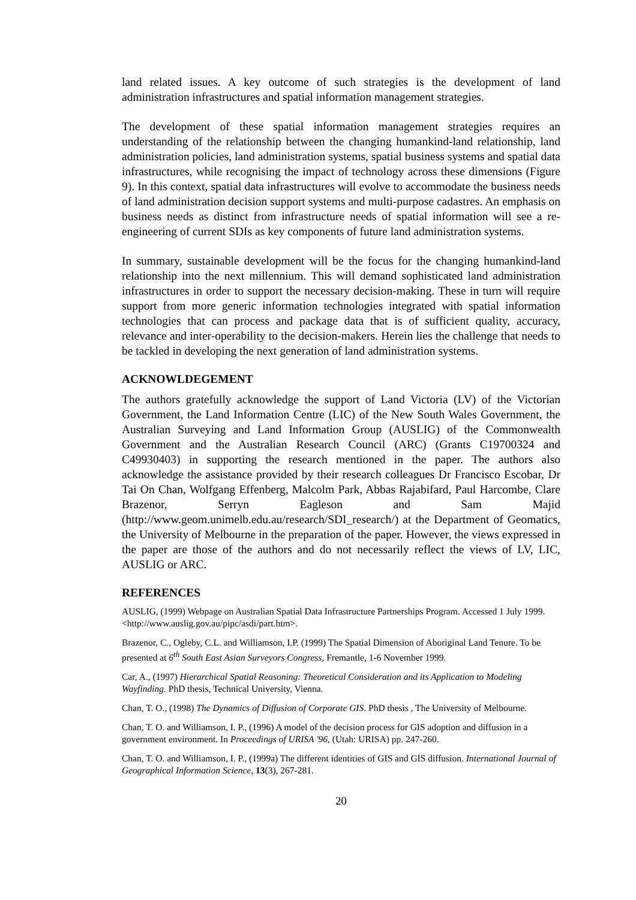land related issues. A key outcome of such strategies is the development of land administration infrastructures and spatial information management strategies.
The development of these spatial information management strategies requires an understanding of the relationship between the changing humankind-land relationship, land administration policies, land administration systems, spatial business systems and spatial data infrastructures, while recognising the impact of technology across these dimensions (Figure 9). In this context, spatial data infrastructures will evolve to accommodate the business needs of land administration decision support systems and multi-purpose cadastres. An emphasis on business needs as distinct from infrastructure needs of spatial information will see a re-engineering of current SDIs as key components of future land administration systems.
In summary, sustainable development will be the focus for the changing humankind-land relationship into the next millennium. This will demand sophisticated land administration infrastructures in order to support the necessary decision-making. These in turn will require support from more generic information technologies integrated with spatial information technologies that can process and package data that is of sufficient quality, accuracy, relevance and inter-operability to the decision-makers. Herein lies the challenge that needs to be tackled in developing the next generation of land administration systems.
ACKNOWLDEGEMENT
The authors gratefully acknowledge the support of Land Victoria (LV) of the Victorian Government, the Land Information Centre (LIC) of the New South Wales Government, the Australian Surveying and Land Information Group (AUSLIG) of the Commonwealth Government and the Australian Research Council (ARC) (Grants C19700324 and C49930403) in supporting the research mentioned in the paper. The authors also acknowledge the assistance provided by their research colleagues Dr Francisco Escobar, Dr Tai On Chan, Wolfgang Effenberg, Malcolm Park, Abbas Rajabifard, Paul Harcombe, Clare Brazenor, Serryn Eagleson and Sam Majid (http://www.geom.unimelb.edu.au/research/SDI_research/) at the Department of Geomatics, the University of Melbourne in the preparation of the paper. However, the views expressed in the paper are those of the authors and do not necessarily reflect the views of LV, LIC, AUSLIG or ARC.
REFERENCES
AUSLIG, (1999) Webpage on Australian Spatial Data Infrastructure Partnerships Program. Accessed 1 July 1999. <http://www.auslig.gov.au/pipc/asdi/part.htm>.
Brazenor, C., Ogleby, C.L. and Williamson, I.P. (1999) The Spatial Dimension of Aboriginal Land Tenure. To be presented at 6<sup>th</sup> South East Asian Surveyors Congress, Fremantle, 1-6 November 1999.
Car, A., (1997) Hierarchical Spatial Reasoning: Theoretical Consideration and its Application to Modeling Wayfinding. PhD thesis, Technical University, Vienna.
Chan, T. O., (1998) The Dynamics of Diffusion of Corporate GIS. PhD thesis , The University of Melbourne.
Chan, T. O. and Williamson, I. P., (1996) A model of the decision process for GIS adoption and diffusion in a government environment. In Proceedings of URISA '96, (Utah: URISA) pp. 247-260.
Chan, T. O. and Williamson, I. P., (1999a) The different identities of GIS and GIS diffusion. International Journal of Geographical Information Science, 13(3), 267-281.
20